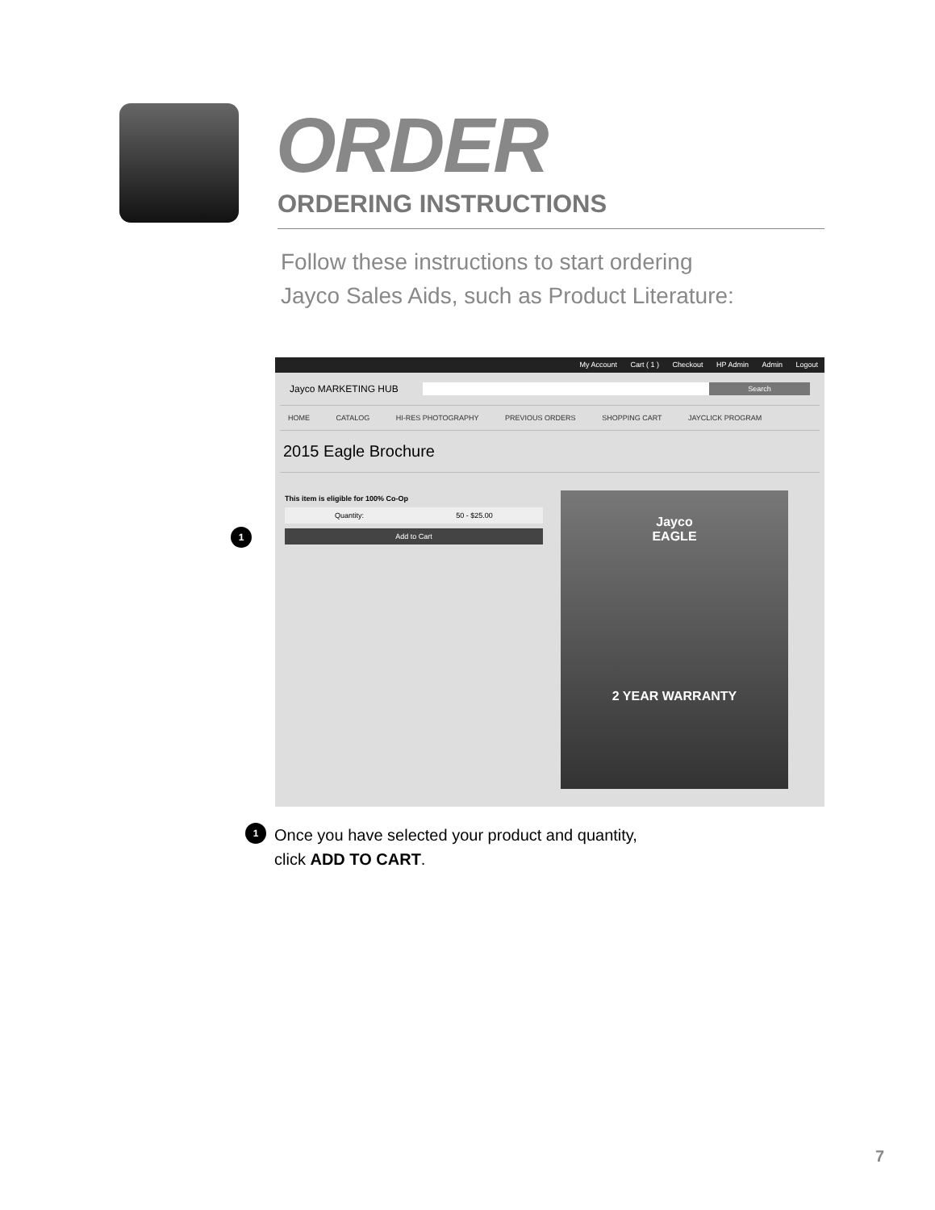ORDER
ORDERING INSTRUCTIONS
Follow these instructions to start ordering
Jayco Sales Aids, such as Product Literature:
1
My Account Cart ( 1 ) Checkout HP Admin Admin Logout
Jayco MARKETING HUB
Search
HOME CATALOG HI-RES PHOTOGRAPHY PREVIOUS ORDERS SHOPPING CART JAYCLICK PROGRAM
2015 Eagle Brochure
This item is eligible for 100% Co-Op
Quantity: 50 - $25.00
Add to Cart
Jayco
EAGLE
2 YEAR WARRANTY
1
Once you have selected your product and quantity,
click ADD TO CART.
7